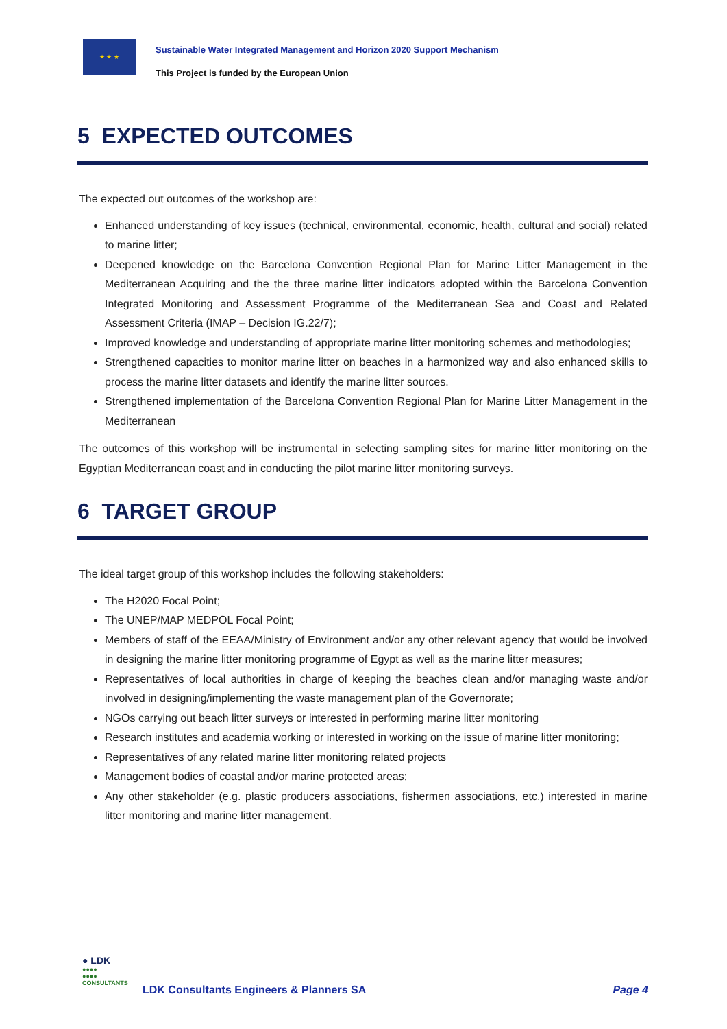★ ★ ★
Sustainable Water Integrated Management and Horizon 2020 Support Mechanism
This Project is funded by the European Union
5 EXPECTED OUTCOMES
The expected out outcomes of the workshop are:
Enhanced understanding of key issues (technical, environmental, economic, health, cultural and social) related to marine litter;
Deepened knowledge on the Barcelona Convention Regional Plan for Marine Litter Management in the Mediterranean Acquiring and the the three marine litter indicators adopted within the Barcelona Convention Integrated Monitoring and Assessment Programme of the Mediterranean Sea and Coast and Related Assessment Criteria (IMAP – Decision IG.22/7);
Improved knowledge and understanding of appropriate marine litter monitoring schemes and methodologies;
Strengthened capacities to monitor marine litter on beaches in a harmonized way and also enhanced skills to process the marine litter datasets and identify the marine litter sources.
Strengthened implementation of the Barcelona Convention Regional Plan for Marine Litter Management in the Mediterranean
The outcomes of this workshop will be instrumental in selecting sampling sites for marine litter monitoring on the Egyptian Mediterranean coast and in conducting the pilot marine litter monitoring surveys.
6 TARGET GROUP
The ideal target group of this workshop includes the following stakeholders:
The H2020 Focal Point;
The UNEP/MAP MEDPOL Focal Point;
Members of staff of the EEAA/Ministry of Environment and/or any other relevant agency that would be involved in designing the marine litter monitoring programme of Egypt as well as the marine litter measures;
Representatives of local authorities in charge of keeping the beaches clean and/or managing waste and/or involved in designing/implementing the waste management plan of the Governorate;
NGOs carrying out beach litter surveys or interested in performing marine litter monitoring
Research institutes and academia working or interested in working on the issue of marine litter monitoring;
Representatives of any related marine litter monitoring related projects
Management bodies of coastal and/or marine protected areas;
Any other stakeholder (e.g. plastic producers associations, fishermen associations, etc.) interested in marine litter monitoring and marine litter management.
● LDK
●●●●
●●●●
CONSULTANTS
LDK Consultants Engineers & Planners SA
Page 4